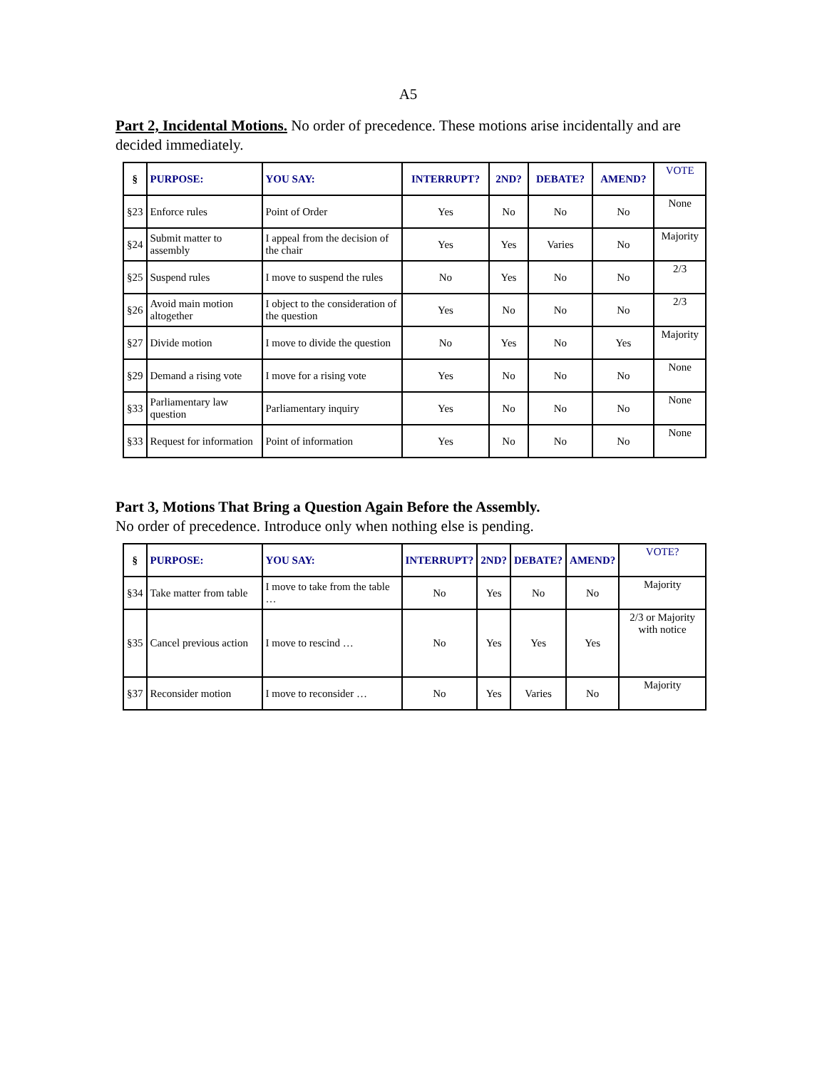A5
Part 2, Incidental Motions. No order of precedence. These motions arise incidentally and are decided immediately.
| § | PURPOSE: | YOU SAY: | INTERRUPT? | 2ND? | DEBATE? | AMEND? | VOTE |
| --- | --- | --- | --- | --- | --- | --- | --- |
| §23 | Enforce rules | Point of Order | Yes | No | No | No | None |
| §24 | Submit matter to assembly | I appeal from the decision of the chair | Yes | Yes | Varies | No | Majority |
| §25 | Suspend rules | I move to suspend the rules | No | Yes | No | No | 2/3 |
| §26 | Avoid main motion altogether | I object to the consideration of the question | Yes | No | No | No | 2/3 |
| §27 | Divide motion | I move to divide the question | No | Yes | No | Yes | Majority |
| §29 | Demand a rising vote | I move for a rising vote | Yes | No | No | No | None |
| §33 | Parliamentary law question | Parliamentary inquiry | Yes | No | No | No | None |
| §33 | Request for information | Point of information | Yes | No | No | No | None |
Part 3, Motions That Bring a Question Again Before the Assembly.
No order of precedence. Introduce only when nothing else is pending.
| § | PURPOSE: | YOU SAY: | INTERRUPT? | 2ND? | DEBATE? | AMEND? | VOTE? |
| --- | --- | --- | --- | --- | --- | --- | --- |
| §34 | Take matter from table | I move to take from the table … | No | Yes | No | No | Majority |
| §35 | Cancel previous action | I move to rescind … | No | Yes | Yes | Yes | 2/3 or Majority with notice |
| §37 | Reconsider motion | I move to reconsider … | No | Yes | Varies | No | Majority |